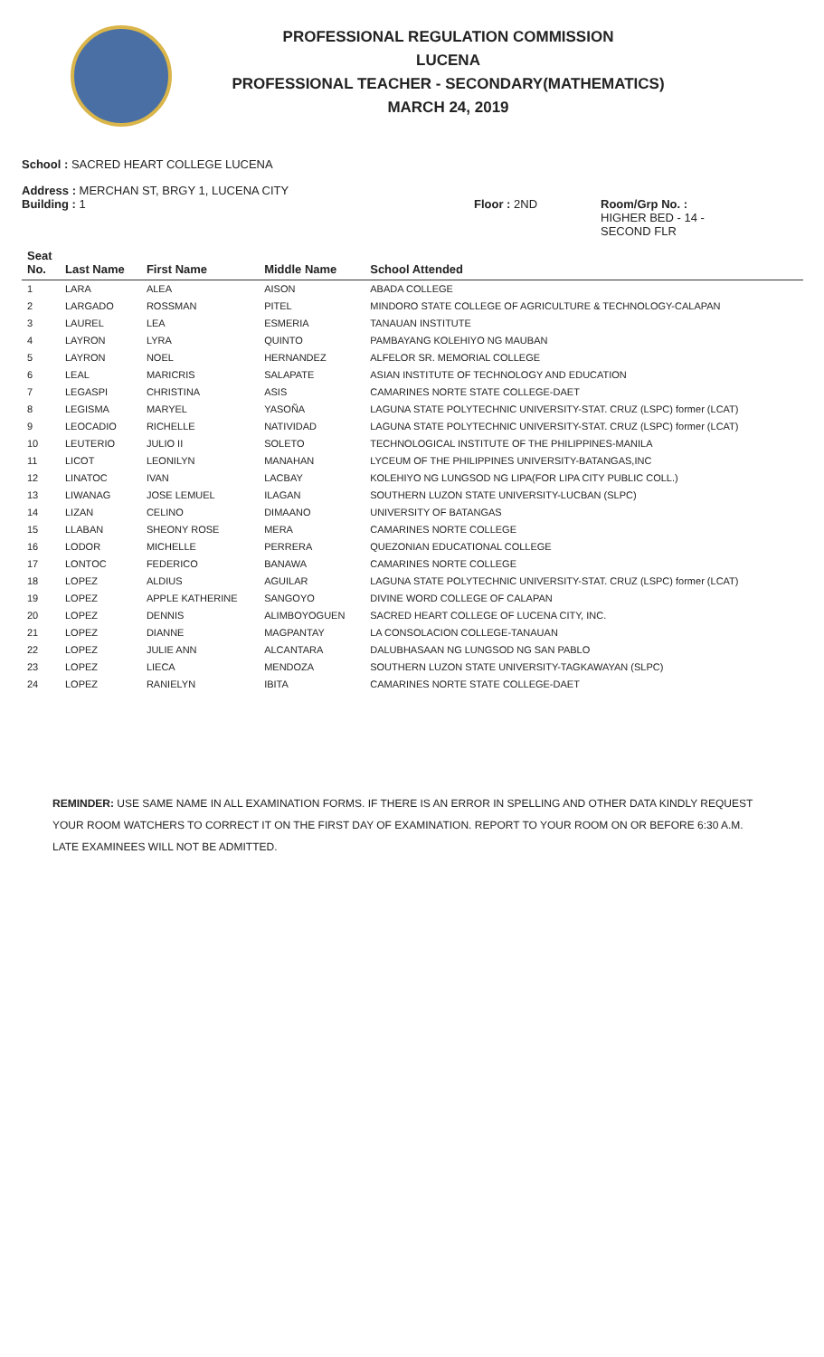PROFESSIONAL REGULATION COMMISSION
LUCENA
PROFESSIONAL TEACHER - SECONDARY(MATHEMATICS)
MARCH 24, 2019
School : SACRED HEART COLLEGE LUCENA
Address : MERCHAN ST, BRGY 1, LUCENA CITY
Building : 1 Floor : 2ND Room/Grp No. :
HIGHER BED - 14 -
SECOND FLR
| Seat No. | Last Name | First Name | Middle Name | School Attended |
| --- | --- | --- | --- | --- |
| 1 | LARA | ALEA | AISON | ABADA COLLEGE |
| 2 | LARGADO | ROSSMAN | PITEL | MINDORO STATE COLLEGE OF AGRICULTURE & TECHNOLOGY-CALAPAN |
| 3 | LAUREL | LEA | ESMERIA | TANAUAN INSTITUTE |
| 4 | LAYRON | LYRA | QUINTO | PAMBAYANG KOLEHIYO NG MAUBAN |
| 5 | LAYRON | NOEL | HERNANDEZ | ALFELOR SR. MEMORIAL COLLEGE |
| 6 | LEAL | MARICRIS | SALAPATE | ASIAN INSTITUTE OF TECHNOLOGY AND EDUCATION |
| 7 | LEGASPI | CHRISTINA | ASIS | CAMARINES NORTE STATE COLLEGE-DAET |
| 8 | LEGISMA | MARYEL | YASOÑA | LAGUNA STATE POLYTECHNIC UNIVERSITY-STAT. CRUZ (LSPC) former (LCAT) |
| 9 | LEOCADIO | RICHELLE | NATIVIDAD | LAGUNA STATE POLYTECHNIC UNIVERSITY-STAT. CRUZ (LSPC) former (LCAT) |
| 10 | LEUTERIO | JULIO II | SOLETO | TECHNOLOGICAL INSTITUTE OF THE PHILIPPINES-MANILA |
| 11 | LICOT | LEONILYN | MANAHAN | LYCEUM OF THE PHILIPPINES UNIVERSITY-BATANGAS,INC |
| 12 | LINATOC | IVAN | LACBAY | KOLEHIYO NG LUNGSOD NG LIPA(FOR LIPA CITY PUBLIC COLL.) |
| 13 | LIWANAG | JOSE LEMUEL | ILAGAN | SOUTHERN LUZON STATE UNIVERSITY-LUCBAN (SLPC) |
| 14 | LIZAN | CELINO | DIMAANO | UNIVERSITY OF BATANGAS |
| 15 | LLABAN | SHEONY ROSE | MERA | CAMARINES NORTE COLLEGE |
| 16 | LODOR | MICHELLE | PERRERA | QUEZONIAN EDUCATIONAL COLLEGE |
| 17 | LONTOC | FEDERICO | BANAWA | CAMARINES NORTE COLLEGE |
| 18 | LOPEZ | ALDIUS | AGUILAR | LAGUNA STATE POLYTECHNIC UNIVERSITY-STAT. CRUZ (LSPC) former (LCAT) |
| 19 | LOPEZ | APPLE KATHERINE | SANGOYO | DIVINE WORD COLLEGE OF CALAPAN |
| 20 | LOPEZ | DENNIS | ALIMBOYOGUEN | SACRED HEART COLLEGE OF LUCENA CITY, INC. |
| 21 | LOPEZ | DIANNE | MAGPANTAY | LA CONSOLACION COLLEGE-TANAUAN |
| 22 | LOPEZ | JULIE ANN | ALCANTARA | DALUBHASAAN NG LUNGSOD NG SAN PABLO |
| 23 | LOPEZ | LIECA | MENDOZA | SOUTHERN LUZON STATE UNIVERSITY-TAGKAWAYAN (SLPC) |
| 24 | LOPEZ | RANIELYN | IBITA | CAMARINES NORTE STATE COLLEGE-DAET |
REMINDER: USE SAME NAME IN ALL EXAMINATION FORMS. IF THERE IS AN ERROR IN SPELLING AND OTHER DATA KINDLY REQUEST YOUR ROOM WATCHERS TO CORRECT IT ON THE FIRST DAY OF EXAMINATION. REPORT TO YOUR ROOM ON OR BEFORE 6:30 A.M. LATE EXAMINEES WILL NOT BE ADMITTED.